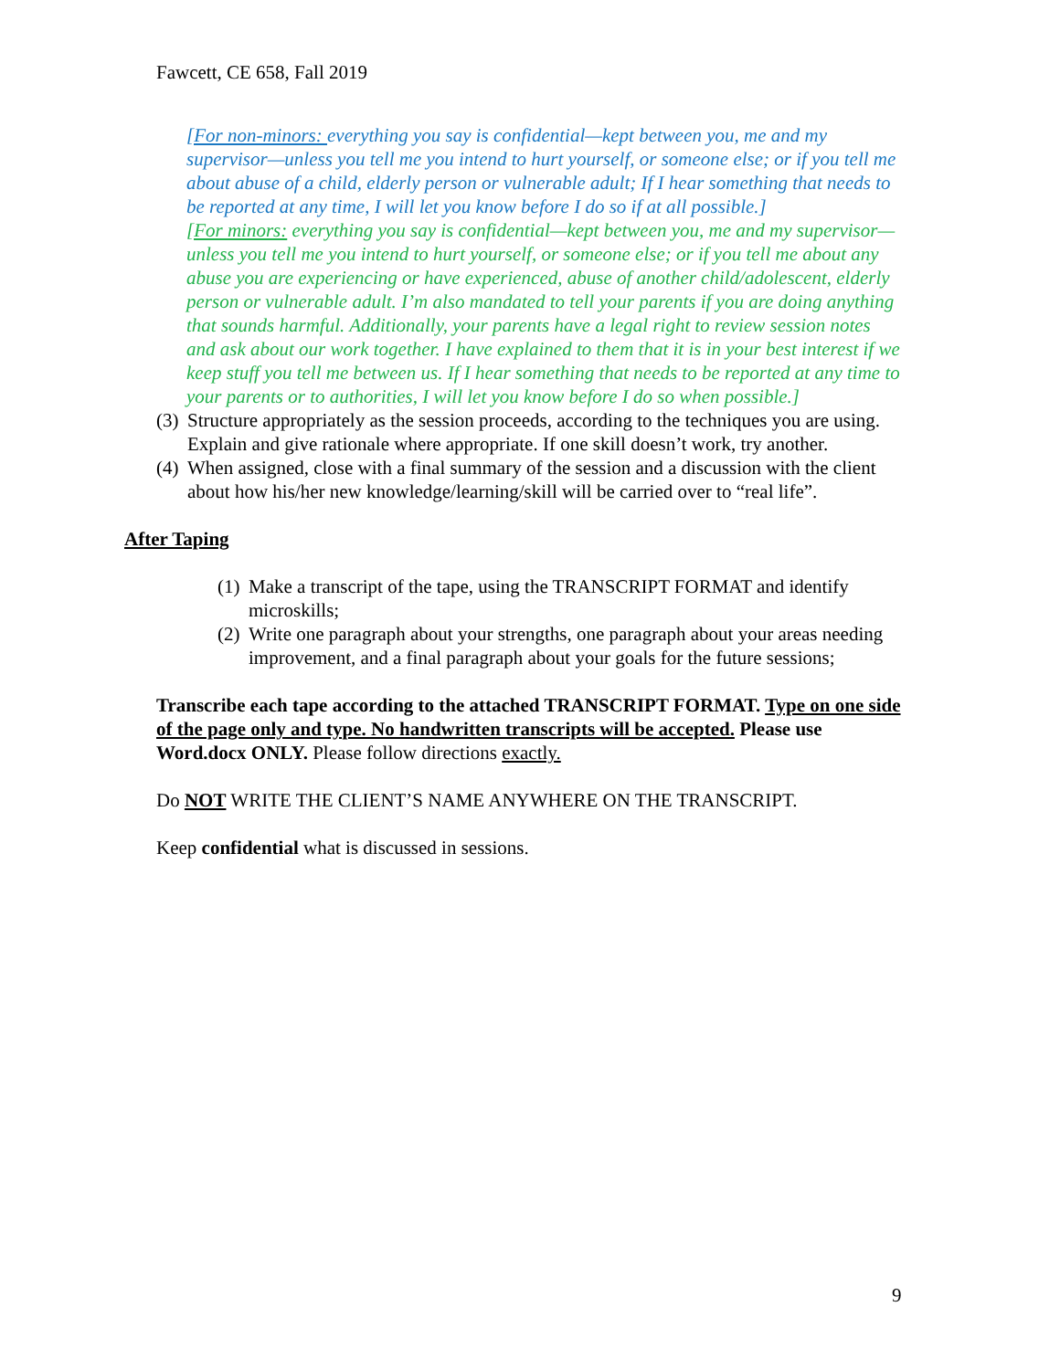Fawcett, CE 658, Fall 2019
[For non-minors: everything you say is confidential—kept between you, me and my supervisor—unless you tell me you intend to hurt yourself, or someone else; or if you tell me about abuse of a child, elderly person or vulnerable adult; If I hear something that needs to be reported at any time, I will let you know before I do so if at all possible.]
[For minors: everything you say is confidential—kept between you, me and my supervisor—unless you tell me you intend to hurt yourself, or someone else; or if you tell me about any abuse you are experiencing or have experienced, abuse of another child/adolescent, elderly person or vulnerable adult. I’m also mandated to tell your parents if you are doing anything that sounds harmful. Additionally, your parents have a legal right to review session notes and ask about our work together. I have explained to them that it is in your best interest if we keep stuff you tell me between us. If I hear something that needs to be reported at any time to your parents or to authorities, I will let you know before I do so when possible.]
(3) Structure appropriately as the session proceeds, according to the techniques you are using. Explain and give rationale where appropriate. If one skill doesn’t work, try another.
(4) When assigned, close with a final summary of the session and a discussion with the client about how his/her new knowledge/learning/skill will be carried over to “real life”.
After Taping
(1) Make a transcript of the tape, using the TRANSCRIPT FORMAT and identify microskills;
(2) Write one paragraph about your strengths, one paragraph about your areas needing improvement, and a final paragraph about your goals for the future sessions;
Transcribe each tape according to the attached TRANSCRIPT FORMAT. Type on one side of the page only and type. No handwritten transcripts will be accepted. Please use Word.docx ONLY. Please follow directions exactly.
Do NOT WRITE THE CLIENT’S NAME ANYWHERE ON THE TRANSCRIPT.
Keep confidential what is discussed in sessions.
9